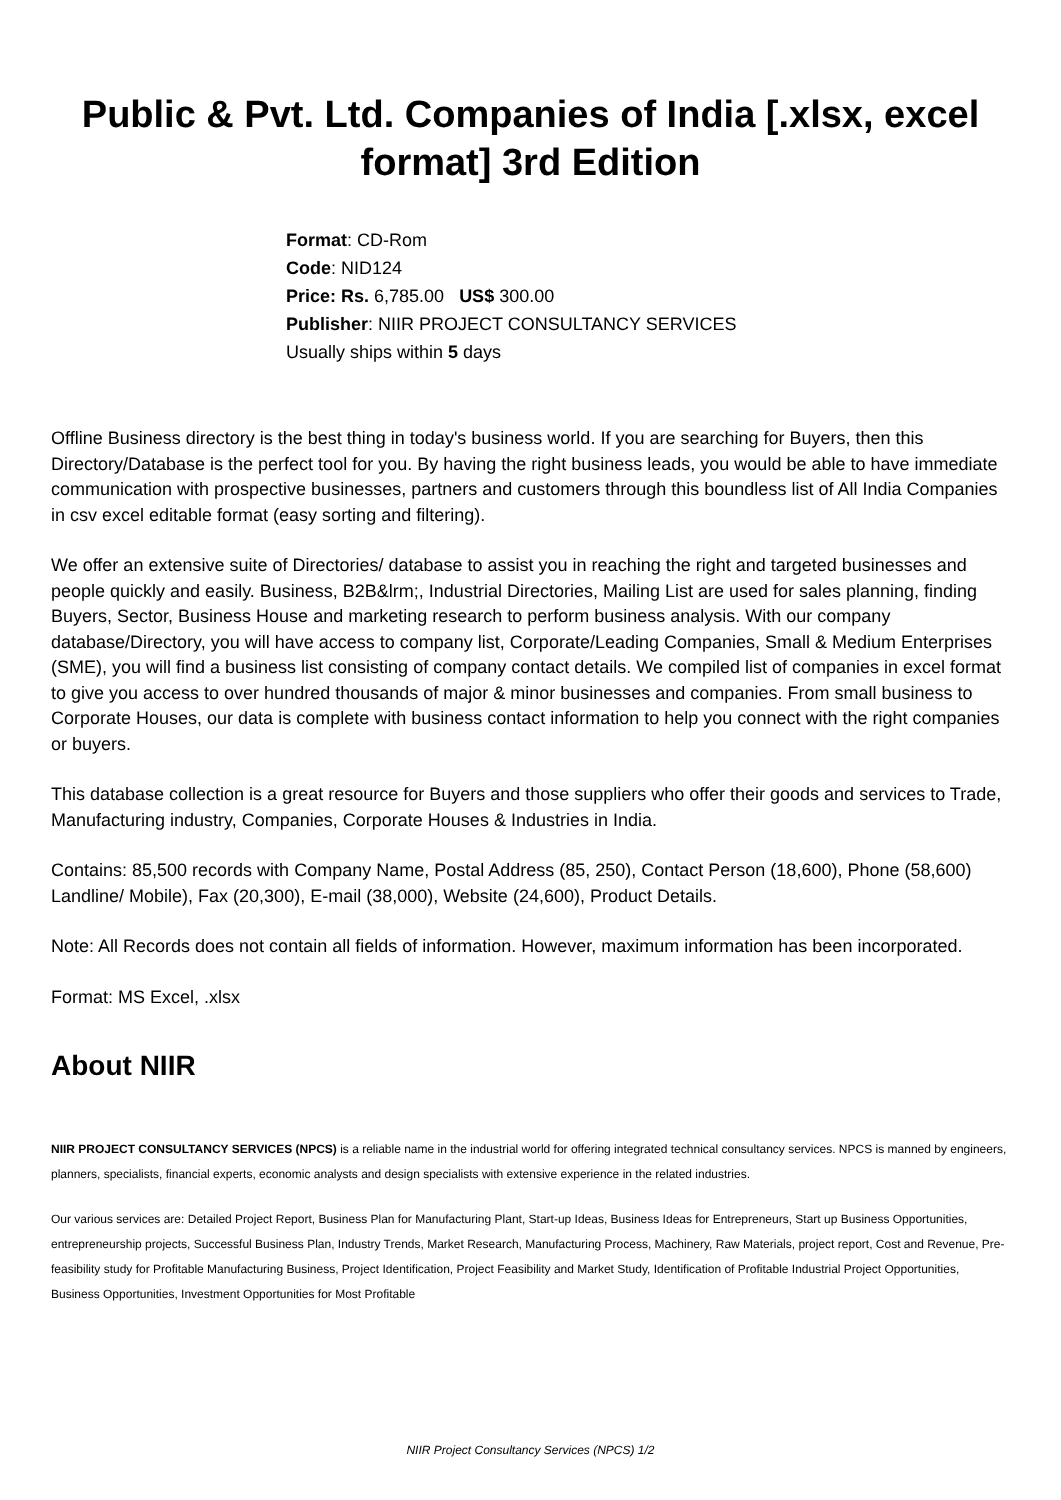Public & Pvt. Ltd. Companies of India [.xlsx, excel format] 3rd Edition
Format: CD-Rom
Code: NID124
Price: Rs. 6,785.00 US$ 300.00
Publisher: NIIR PROJECT CONSULTANCY SERVICES
Usually ships within 5 days
Offline Business directory is the best thing in today's business world. If you are searching for Buyers, then this Directory/Database is the perfect tool for you. By having the right business leads, you would be able to have immediate communication with prospective businesses, partners and customers through this boundless list of All India Companies in csv excel editable format (easy sorting and filtering).
We offer an extensive suite of Directories/ database to assist you in reaching the right and targeted businesses and people quickly and easily. Business, B2B&lrm;, Industrial Directories, Mailing List are used for sales planning, finding Buyers, Sector, Business House and marketing research to perform business analysis. With our company database/Directory, you will have access to company list, Corporate/Leading Companies, Small & Medium Enterprises (SME), you will find a business list consisting of company contact details. We compiled list of companies in excel format to give you access to over hundred thousands of major & minor businesses and companies. From small business to Corporate Houses, our data is complete with business contact information to help you connect with the right companies or buyers.
This database collection is a great resource for Buyers and those suppliers who offer their goods and services to Trade, Manufacturing industry, Companies, Corporate Houses & Industries in India.
Contains: 85,500 records with Company Name, Postal Address (85, 250), Contact Person (18,600), Phone (58,600) Landline/ Mobile), Fax (20,300), E-mail (38,000), Website (24,600), Product Details.
Note: All Records does not contain all fields of information. However, maximum information has been incorporated.
Format: MS Excel, .xlsx
About NIIR
NIIR PROJECT CONSULTANCY SERVICES (NPCS) is a reliable name in the industrial world for offering integrated technical consultancy services. NPCS is manned by engineers, planners, specialists, financial experts, economic analysts and design specialists with extensive experience in the related industries.
Our various services are: Detailed Project Report, Business Plan for Manufacturing Plant, Start-up Ideas, Business Ideas for Entrepreneurs, Start up Business Opportunities, entrepreneurship projects, Successful Business Plan, Industry Trends, Market Research, Manufacturing Process, Machinery, Raw Materials, project report, Cost and Revenue, Pre-feasibility study for Profitable Manufacturing Business, Project Identification, Project Feasibility and Market Study, Identification of Profitable Industrial Project Opportunities, Business Opportunities, Investment Opportunities for Most Profitable
NIIR Project Consultancy Services (NPCS) 1/2